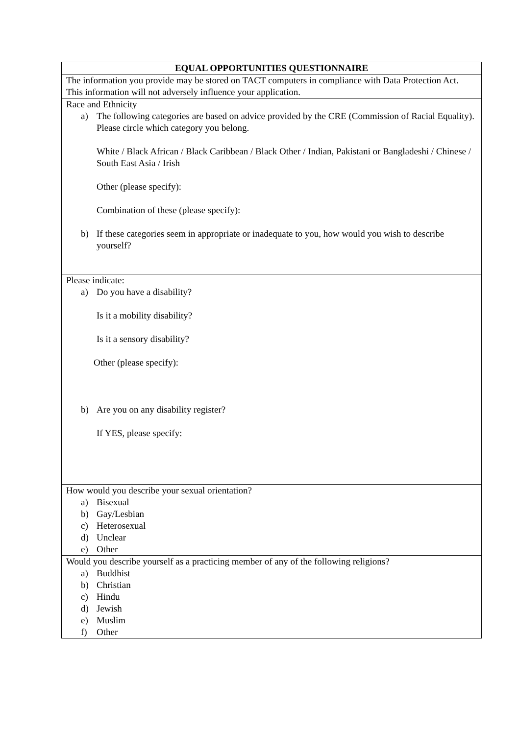| EQUAL OPPORTUNITIES QUESTIONNAIRE |
| --- |
| The information you provide may be stored on TACT computers in compliance with Data Protection Act. This information will not adversely influence your application. |
| Race and Ethnicity a) The following categories are based on advice provided by the CRE (Commission of Racial Equality). Please circle which category you belong. White / Black African / Black Caribbean / Black Other / Indian, Pakistani or Bangladeshi / Chinese / South East Asia / Irish Other (please specify): Combination of these (please specify): b) If these categories seem in appropriate or inadequate to you, how would you wish to describe yourself? |
| Please indicate: a) Do you have a disability? Is it a mobility disability? Is it a sensory disability? Other (please specify): b) Are you on any disability register? If YES, please specify: |
| How would you describe your sexual orientation? a) Bisexual b) Gay/Lesbian c) Heterosexual d) Unclear e) Other |
| Would you describe yourself as a practicing member of any of the following religions? a) Buddhist b) Christian c) Hindu d) Jewish e) Muslim f) Other |